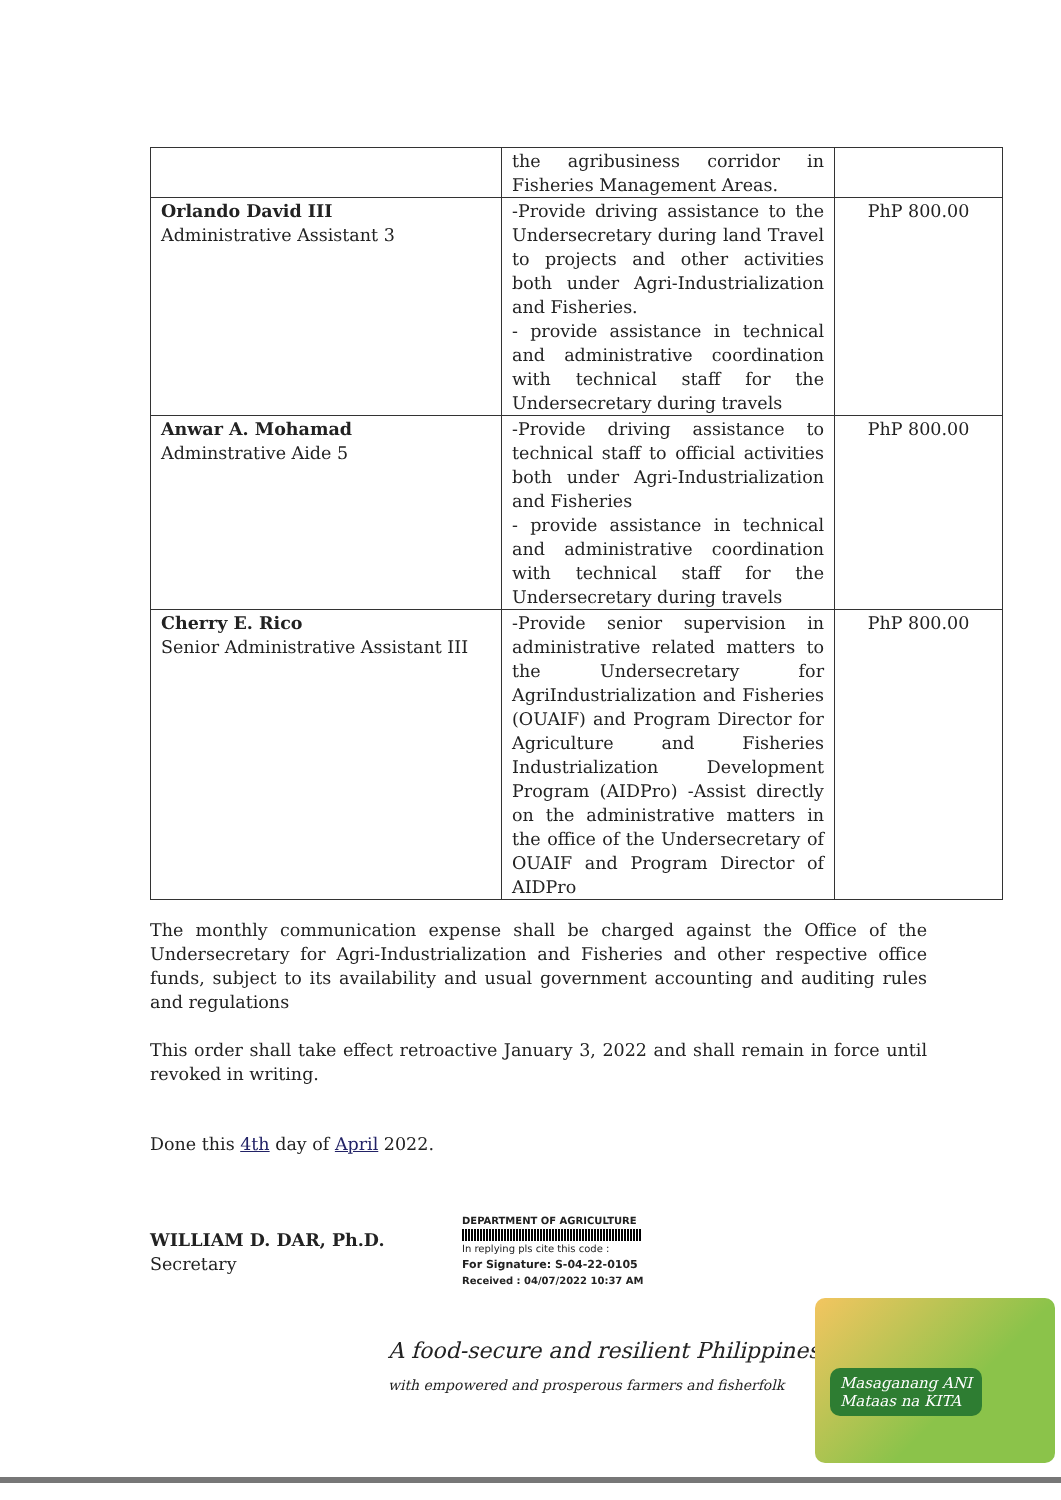| | the agribusiness corridor in Fisheries Management Areas. | |
| Orlando David III Administrative Assistant 3 | -Provide driving assistance to the Undersecretary during land Travel to projects and other activities both under Agri-Industrialization and Fisheries. - provide assistance in technical and administrative coordination with technical staff for the Undersecretary during travels | PhP 800.00 |
| Anwar A. Mohamad Adminstrative Aide 5 | -Provide driving assistance to technical staff to official activities both under Agri-Industrialization and Fisheries - provide assistance in technical and administrative coordination with technical staff for the Undersecretary during travels | PhP 800.00 |
| Cherry E. Rico Senior Administrative Assistant III | -Provide senior supervision in administrative related matters to the Undersecretary for AgriIndustrialization and Fisheries (OUAIF) and Program Director for Agriculture and Fisheries Industrialization Development Program (AIDPro) -Assist directly on the administrative matters in the office of the Undersecretary of OUAIF and Program Director of AIDPro | PhP 800.00 |
The monthly communication expense shall be charged against the Office of the Undersecretary for Agri-Industrialization and Fisheries and other respective office funds, subject to its availability and usual government accounting and auditing rules and regulations
This order shall take effect retroactive January 3, 2022 and shall remain in force until revoked in writing.
Done this 4th day of April 2022.
WILLIAM D. DAR, Ph.D.
Secretary
DEPARTMENT OF AGRICULTURE
In replying pls cite this code :
For Signature: S-04-22-0105
Received : 04/07/2022 10:37 AM
A food-secure and resilient Philippines
with empowered and prosperous farmers and fisherfolk
Masaganang ANI
Mataas na KITA